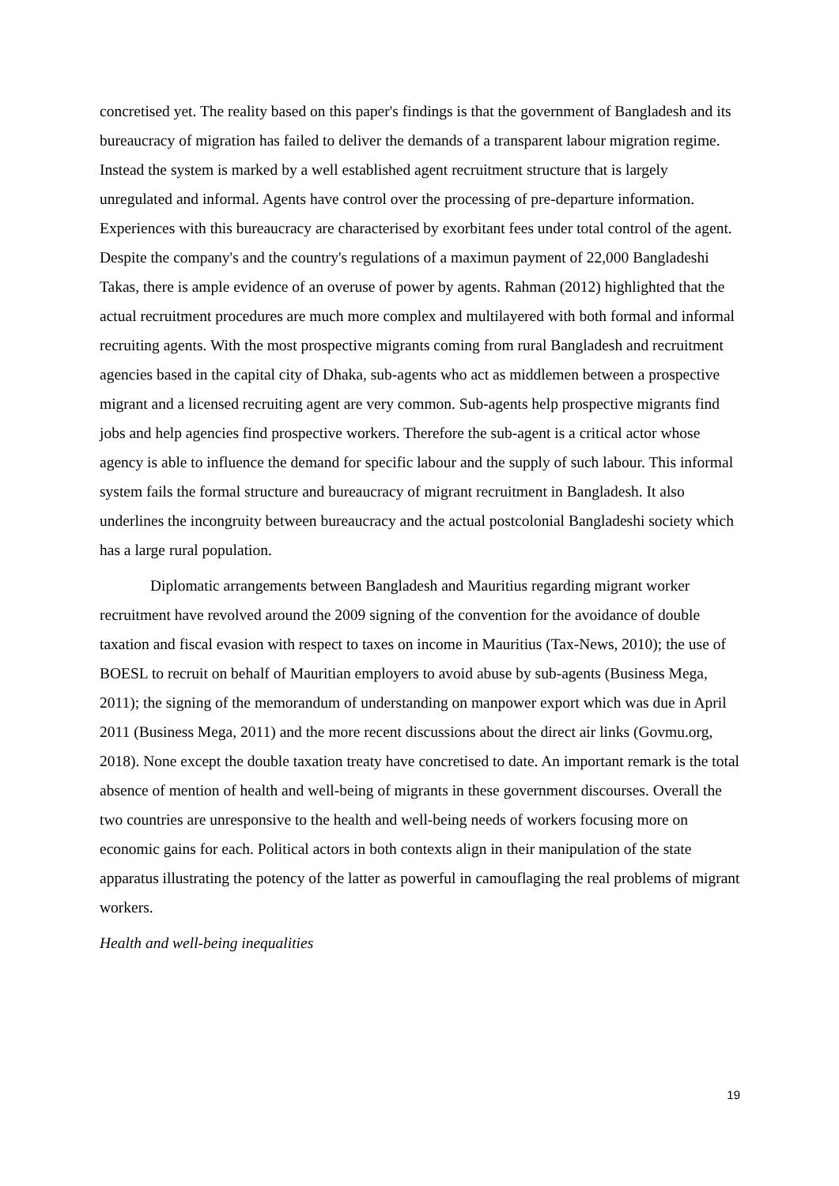concretised yet. The reality based on this paper's findings is that the government of Bangladesh and its bureaucracy of migration has failed to deliver the demands of a transparent labour migration regime. Instead the system is marked by a well established agent recruitment structure that is largely unregulated and informal. Agents have control over the processing of pre-departure information. Experiences with this bureaucracy are characterised by exorbitant fees under total control of the agent. Despite the company's and the country's regulations of a maximun payment of 22,000 Bangladeshi Takas, there is ample evidence of an overuse of power by agents. Rahman (2012) highlighted that the actual recruitment procedures are much more complex and multilayered with both formal and informal recruiting agents. With the most prospective migrants coming from rural Bangladesh and recruitment agencies based in the capital city of Dhaka, sub-agents who act as middlemen between a prospective migrant and a licensed recruiting agent are very common. Sub-agents help prospective migrants find jobs and help agencies find prospective workers. Therefore the sub-agent is a critical actor whose agency is able to influence the demand for specific labour and the supply of such labour. This informal system fails the formal structure and bureaucracy of migrant recruitment in Bangladesh. It also underlines the incongruity between bureaucracy and the actual postcolonial Bangladeshi society which has a large rural population.
Diplomatic arrangements between Bangladesh and Mauritius regarding migrant worker recruitment have revolved around the 2009 signing of the convention for the avoidance of double taxation and fiscal evasion with respect to taxes on income in Mauritius (Tax-News, 2010); the use of BOESL to recruit on behalf of Mauritian employers to avoid abuse by sub-agents (Business Mega, 2011); the signing of the memorandum of understanding on manpower export which was due in April 2011 (Business Mega, 2011) and the more recent discussions about the direct air links (Govmu.org, 2018). None except the double taxation treaty have concretised to date. An important remark is the total absence of mention of health and well-being of migrants in these government discourses. Overall the two countries are unresponsive to the health and well-being needs of workers focusing more on economic gains for each. Political actors in both contexts align in their manipulation of the state apparatus illustrating the potency of the latter as powerful in camouflaging the real problems of migrant workers.
Health and well-being inequalities
19